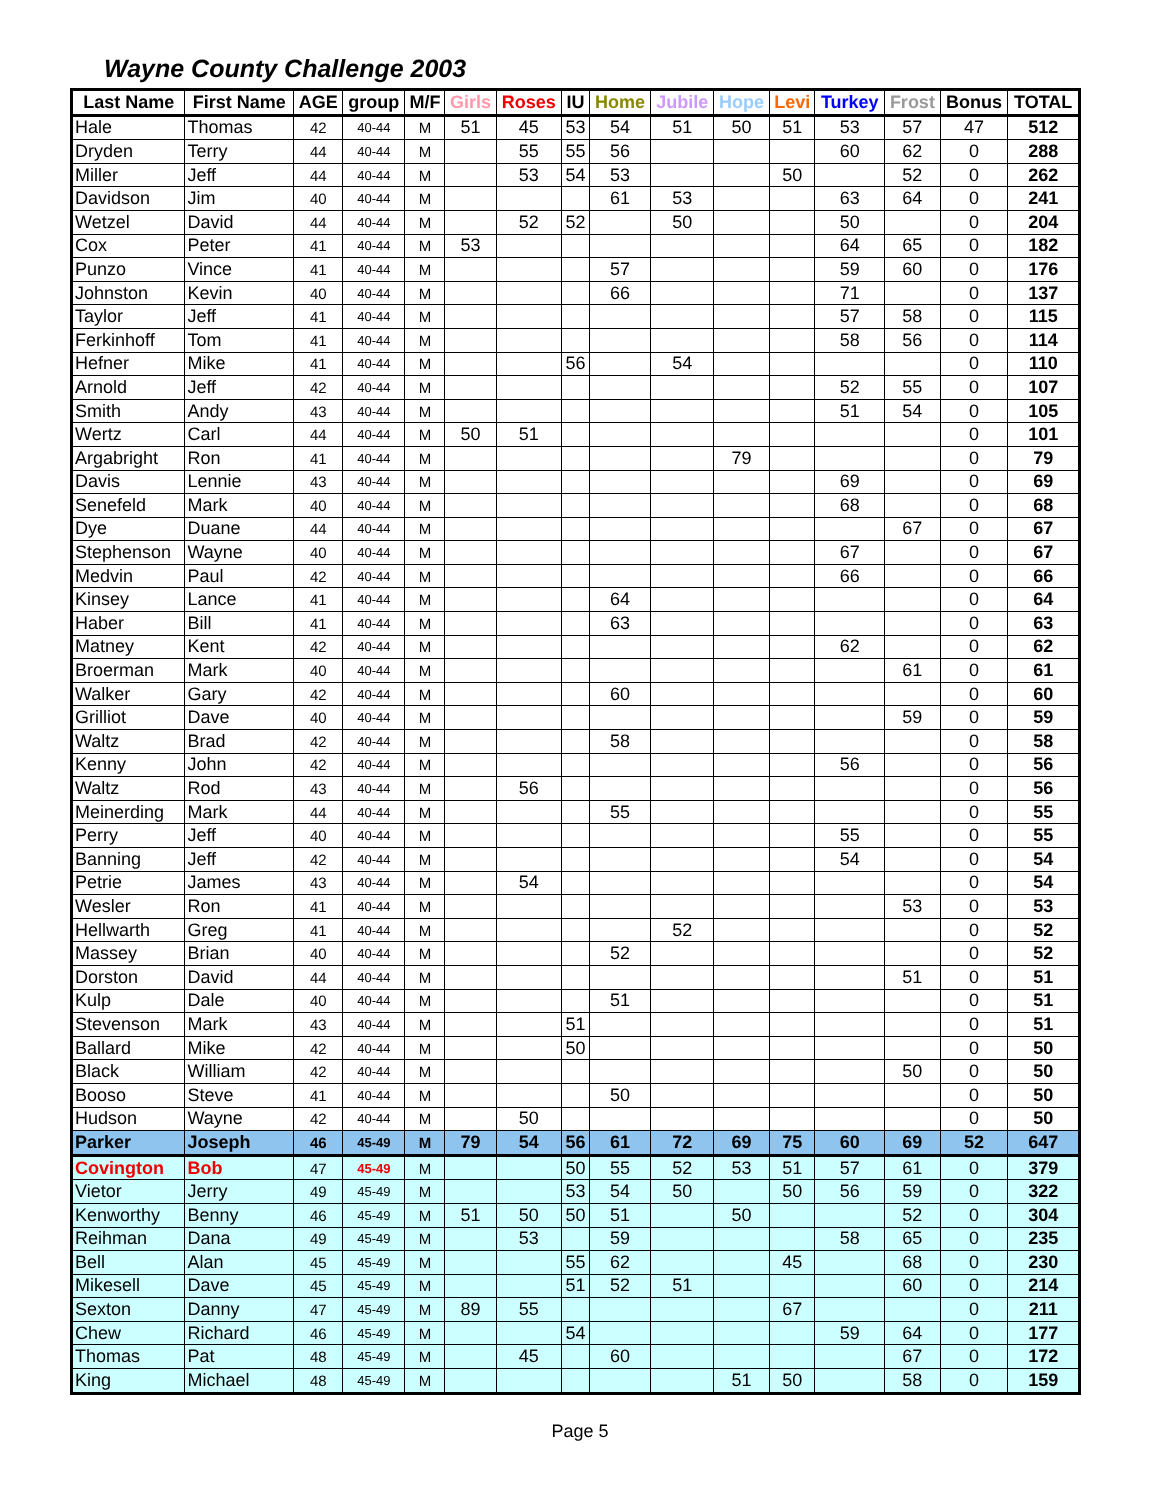Wayne County Challenge 2003
| Last Name | First Name | AGE | group | M/F | Girls | Roses | IU | Home | Jubile | Hope | Levi | Turkey | Frost | Bonus | TOTAL |
| --- | --- | --- | --- | --- | --- | --- | --- | --- | --- | --- | --- | --- | --- | --- | --- |
| Hale | Thomas | 42 | 40-44 | M | 51 | 45 | 53 | 54 | 51 | 50 | 51 | 53 | 57 | 47 | 512 |
| Dryden | Terry | 44 | 40-44 | M | | 55 | 55 | 56 | | | | 60 | 62 | 0 | 288 |
| Miller | Jeff | 44 | 40-44 | M | | 53 | 54 | 53 | | | 50 | | 52 | 0 | 262 |
| Davidson | Jim | 40 | 40-44 | M | | | | 61 | 53 | | | 63 | 64 | 0 | 241 |
| Wetzel | David | 44 | 40-44 | M | | 52 | 52 | | 50 | | | 50 | | 0 | 204 |
| Cox | Peter | 41 | 40-44 | M | 53 | | | | | | | 64 | 65 | 0 | 182 |
| Punzo | Vince | 41 | 40-44 | M | | | | 57 | | | | 59 | 60 | 0 | 176 |
| Johnston | Kevin | 40 | 40-44 | M | | | | 66 | | | | 71 | | 0 | 137 |
| Taylor | Jeff | 41 | 40-44 | M | | | | | | | | 57 | 58 | 0 | 115 |
| Ferkinhoff | Tom | 41 | 40-44 | M | | | | | | | | 58 | 56 | 0 | 114 |
| Hefner | Mike | 41 | 40-44 | M | | | 56 | | 54 | | | | | 0 | 110 |
| Arnold | Jeff | 42 | 40-44 | M | | | | | | | | 52 | 55 | 0 | 107 |
| Smith | Andy | 43 | 40-44 | M | | | | | | | | 51 | 54 | 0 | 105 |
| Wertz | Carl | 44 | 40-44 | M | 50 | 51 | | | | | | | | 0 | 101 |
| Argabright | Ron | 41 | 40-44 | M | | | | | | 79 | | | | 0 | 79 |
| Davis | Lennie | 43 | 40-44 | M | | | | | | | | 69 | | 0 | 69 |
| Senefeld | Mark | 40 | 40-44 | M | | | | | | | | 68 | | 0 | 68 |
| Dye | Duane | 44 | 40-44 | M | | | | | | | | | 67 | 0 | 67 |
| Stephenson | Wayne | 40 | 40-44 | M | | | | | | | | 67 | | 0 | 67 |
| Medvin | Paul | 42 | 40-44 | M | | | | | | | | 66 | | 0 | 66 |
| Kinsey | Lance | 41 | 40-44 | M | | | | 64 | | | | | | 0 | 64 |
| Haber | Bill | 41 | 40-44 | M | | | | 63 | | | | | | 0 | 63 |
| Matney | Kent | 42 | 40-44 | M | | | | | | | | 62 | | 0 | 62 |
| Broerman | Mark | 40 | 40-44 | M | | | | | | | | | 61 | 0 | 61 |
| Walker | Gary | 42 | 40-44 | M | | | | 60 | | | | | | 0 | 60 |
| Grilliot | Dave | 40 | 40-44 | M | | | | | | | | | 59 | 0 | 59 |
| Waltz | Brad | 42 | 40-44 | M | | | | 58 | | | | | | 0 | 58 |
| Kenny | John | 42 | 40-44 | M | | | | | | | | 56 | | 0 | 56 |
| Waltz | Rod | 43 | 40-44 | M | | 56 | | | | | | | | 0 | 56 |
| Meinerding | Mark | 44 | 40-44 | M | | | | 55 | | | | | | 0 | 55 |
| Perry | Jeff | 40 | 40-44 | M | | | | | | | | 55 | | 0 | 55 |
| Banning | Jeff | 42 | 40-44 | M | | | | | | | | 54 | | 0 | 54 |
| Petrie | James | 43 | 40-44 | M | | 54 | | | | | | | | 0 | 54 |
| Wesler | Ron | 41 | 40-44 | M | | | | | | | | | 53 | 0 | 53 |
| Hellwarth | Greg | 41 | 40-44 | M | | | | | 52 | | | | | 0 | 52 |
| Massey | Brian | 40 | 40-44 | M | | | | 52 | | | | | | 0 | 52 |
| Dorston | David | 44 | 40-44 | M | | | | | | | | | 51 | 0 | 51 |
| Kulp | Dale | 40 | 40-44 | M | | | | 51 | | | | | | 0 | 51 |
| Stevenson | Mark | 43 | 40-44 | M | | | 51 | | | | | | | 0 | 51 |
| Ballard | Mike | 42 | 40-44 | M | | | 50 | | | | | | | 0 | 50 |
| Black | William | 42 | 40-44 | M | | | | | | | | | 50 | 0 | 50 |
| Booso | Steve | 41 | 40-44 | M | | | | 50 | | | | | | 0 | 50 |
| Hudson | Wayne | 42 | 40-44 | M | | 50 | | | | | | | | 0 | 50 |
| Parker | Joseph | 46 | 45-49 | M | 79 | 54 | 56 | 61 | 72 | 69 | 75 | 60 | 69 | 52 | 647 |
| Covington | Bob | 47 | 45-49 | M | | | 50 | 55 | 52 | 53 | 51 | 57 | 61 | 0 | 379 |
| Vietor | Jerry | 49 | 45-49 | M | | | 53 | 54 | 50 | | 50 | 56 | 59 | 0 | 322 |
| Kenworthy | Benny | 46 | 45-49 | M | 51 | 50 | 50 | 51 | | 50 | | | 52 | 0 | 304 |
| Reihman | Dana | 49 | 45-49 | M | | 53 | | 59 | | | | 58 | 65 | 0 | 235 |
| Bell | Alan | 45 | 45-49 | M | | | 55 | 62 | | | 45 | | 68 | 0 | 230 |
| Mikesell | Dave | 45 | 45-49 | M | | | 51 | 52 | 51 | | | | 60 | 0 | 214 |
| Sexton | Danny | 47 | 45-49 | M | 89 | 55 | | | | | 67 | | | 0 | 211 |
| Chew | Richard | 46 | 45-49 | M | | | 54 | | | | | 59 | 64 | 0 | 177 |
| Thomas | Pat | 48 | 45-49 | M | | 45 | | 60 | | | | | 67 | 0 | 172 |
| King | Michael | 48 | 45-49 | M | | | | | | 51 | 50 | | 58 | 0 | 159 |
Page 5